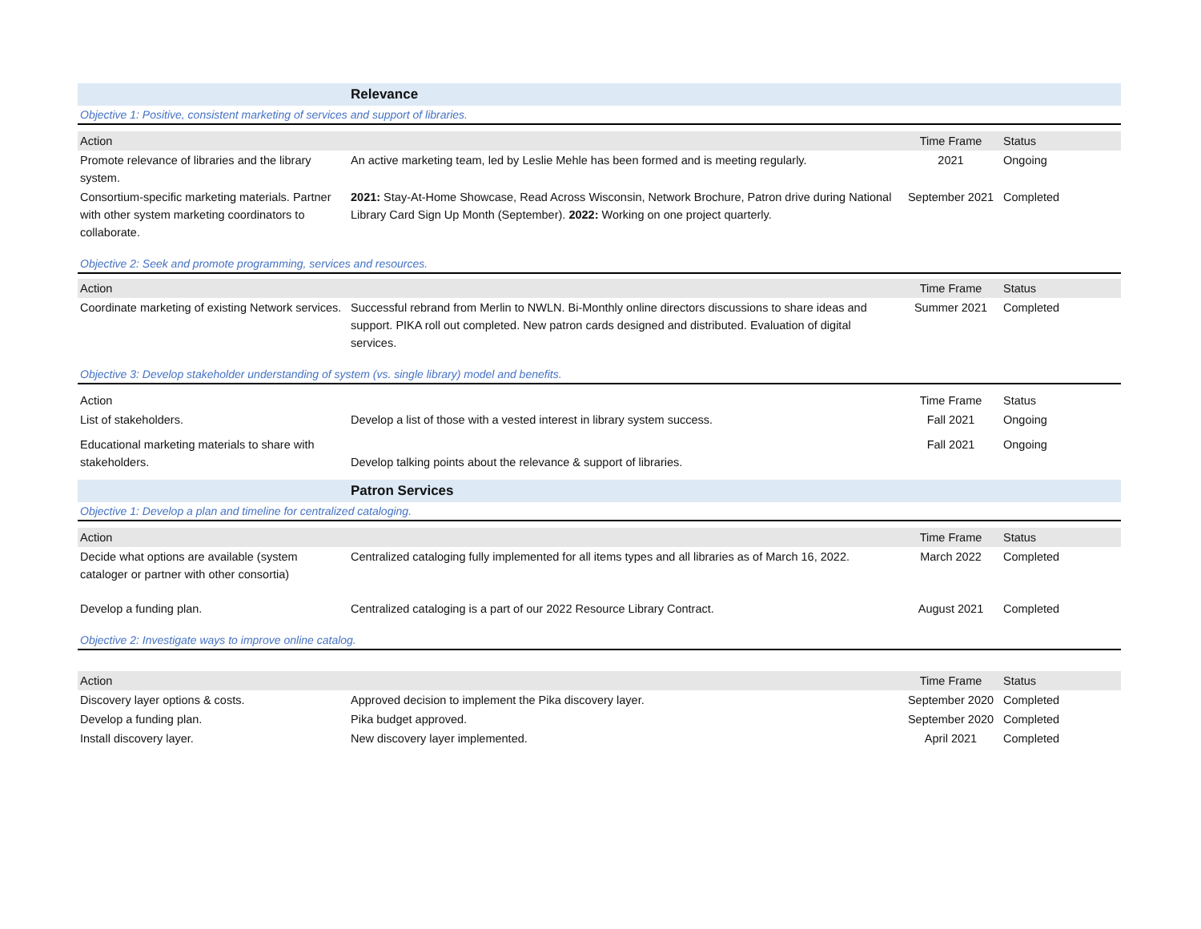| | Relevance | | |
| Objective 1: Positive, consistent marketing of services and support of libraries. | | | |
| Action | | Time Frame | Status |
| Promote relevance of libraries and the library system. | An active marketing team, led by Leslie Mehle has been formed and is meeting regularly. | 2021 | Ongoing |
| Consortium-specific marketing materials. Partner with other system marketing coordinators to collaborate. | 2021: Stay-At-Home Showcase, Read Across Wisconsin, Network Brochure, Patron drive during National Library Card Sign Up Month (September). 2022: Working on one project quarterly. | September 2021 | Completed |
| Objective 2: Seek and promote programming, services and resources. | | | |
| Action | | Time Frame | Status |
| Coordinate marketing of existing Network services. | Successful rebrand from Merlin to NWLN. Bi-Monthly online directors discussions to share ideas and support. PIKA roll out completed. New patron cards designed and distributed. Evaluation of digital services. | Summer 2021 | Completed |
| Objective 3: Develop stakeholder understanding of system (vs. single library) model and benefits. | | | |
| Action | | Time Frame | Status |
| List of stakeholders. | Develop a list of those with a vested interest in library system success. | Fall 2021 | Ongoing |
| Educational marketing materials to share with stakeholders. | Develop talking points about the relevance & support of libraries. | Fall 2021 | Ongoing |
| | Patron Services | | |
| Objective 1: Develop a plan and timeline for centralized cataloging. | | | |
| Action | | Time Frame | Status |
| Decide what options are available (system cataloger or partner with other consortia) | Centralized cataloging fully implemented for all items types and all libraries as of March 16, 2022. | March 2022 | Completed |
| Develop a funding plan. | Centralized cataloging is a part of our 2022 Resource Library Contract. | August 2021 | Completed |
| Objective 2: Investigate ways to improve online catalog. | | | |
| Action | | Time Frame | Status |
| Discovery layer options & costs. | Approved decision to implement the Pika discovery layer. | September 2020 | Completed |
| Develop a funding plan. | Pika budget approved. | September 2020 | Completed |
| Install discovery layer. | New discovery layer implemented. | April 2021 | Completed |